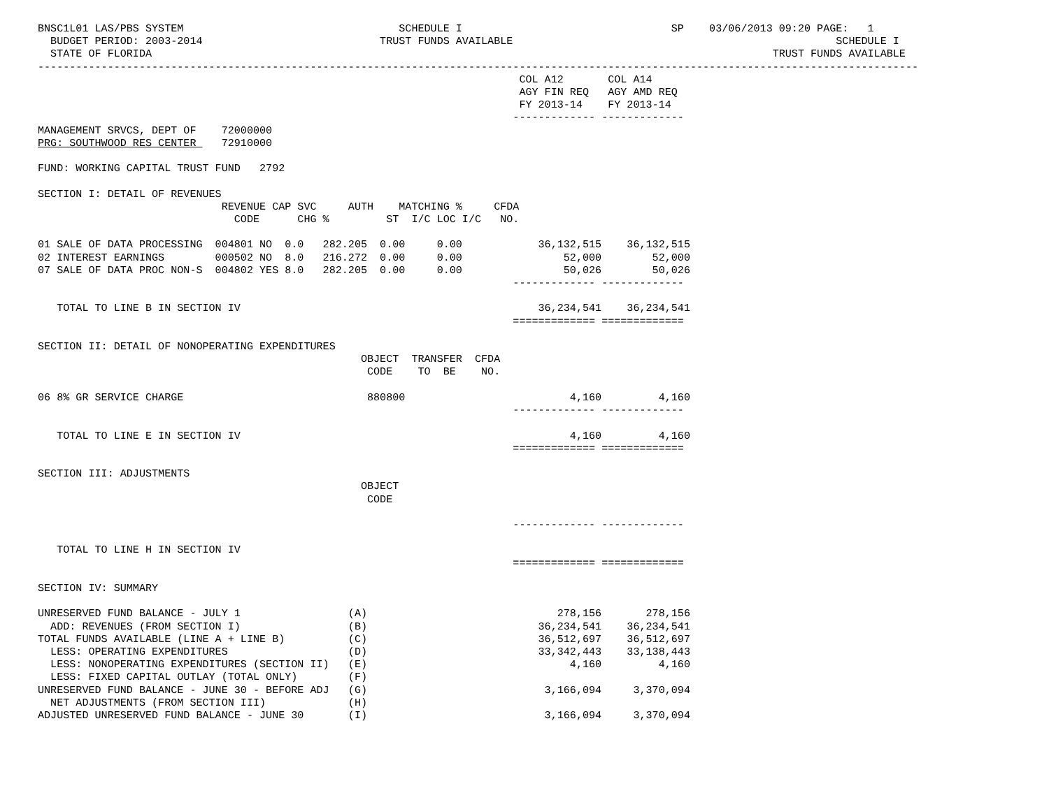BNSC1L01 LAS/PBS SYSTEM                                  SCHEDULE I                                 SP    03/06/2013 09:20 PAGE:   1
  BUDGET PERIOD: 2003-2014                            TRUST FUNDS AVAILABLE                                                   SCHEDULE I
  STATE OF FLORIDA                                                                                                  TRUST FUNDS AVAILABLE
-------------------------------------------------------------------------------------------------------------------------------------------
                                                                            COL A12       COL A14
                                                                            AGY FIN REQ   AGY AMD REQ
                                                                            FY 2013-14    FY 2013-14
                                                                           ------------- -------------
MANAGEMENT SRVCS, DEPT OF    72000000
PRG: SOUTHWOOD RES CENTER    72910000

FUND: WORKING CAPITAL TRUST FUND   2792

SECTION I: DETAIL OF REVENUES
                             REVENUE CAP SVC     AUTH    MATCHING %     CFDA
                               CODE      CHG %         ST  I/C LOC I/C   NO.

01 SALE OF DATA PROCESSING  004801 NO  0.0   282.205  0.00     0.00            36,132,515    36,132,515
02 INTEREST EARNINGS        000502 NO  8.0   216.272  0.00     0.00                52,000        52,000
07 SALE OF DATA PROC NON-S  004802 YES 8.0   282.205  0.00     0.00                50,026        50,026
                                                                           ------------- -------------

   TOTAL TO LINE B IN SECTION IV                                               36,234,541    36,234,541
                                                                           ============= =============

SECTION II: DETAIL OF NONOPERATING EXPENDITURES
                                                   OBJECT  TRANSFER  CFDA
                                                    CODE    TO  BE    NO.

06 8% GR SERVICE CHARGE                             880800                          4,160         4,160
                                                                           ------------- -------------

   TOTAL TO LINE E IN SECTION IV                                                    4,160         4,160
                                                                           ============= =============

SECTION III: ADJUSTMENTS
                                                   OBJECT
                                                    CODE

                                                                           ------------- -------------

   TOTAL TO LINE H IN SECTION IV
                                                                           ============= =============

SECTION IV: SUMMARY

UNRESERVED FUND BALANCE - JULY 1                 (A)                              278,156       278,156
  ADD: REVENUES (FROM SECTION I)                 (B)                           36,234,541    36,234,541
TOTAL FUNDS AVAILABLE (LINE A + LINE B)          (C)                           36,512,697    36,512,697
  LESS: OPERATING EXPENDITURES                   (D)                           33,342,443    33,138,443
  LESS: NONOPERATING EXPENDITURES (SECTION II)   (E)                                4,160         4,160
  LESS: FIXED CAPITAL OUTLAY (TOTAL ONLY)        (F)
UNRESERVED FUND BALANCE - JUNE 30 - BEFORE ADJ   (G)                            3,166,094     3,370,094
  NET ADJUSTMENTS (FROM SECTION III)             (H)
ADJUSTED UNRESERVED FUND BALANCE - JUNE 30       (I)                            3,166,094     3,370,094